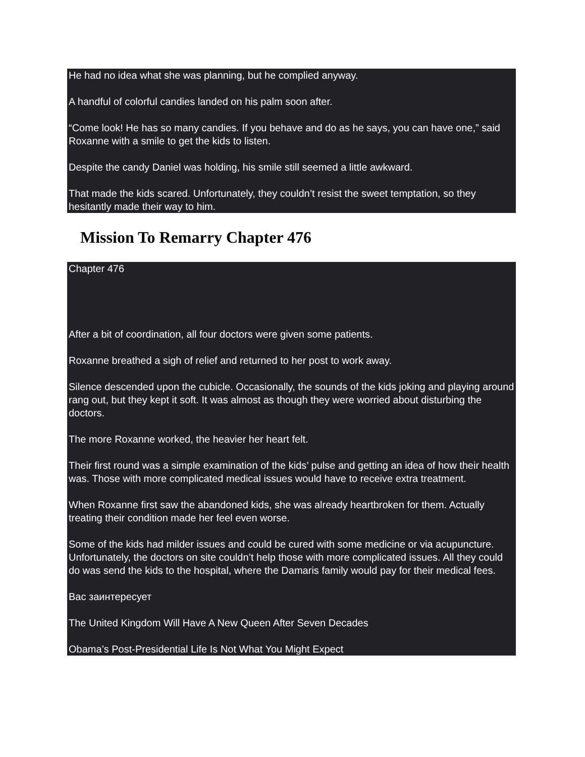He had no idea what she was planning, but he complied anyway.
A handful of colorful candies landed on his palm soon after.
“Come look! He has so many candies. If you behave and do as he says, you can have one,” said Roxanne with a smile to get the kids to listen.
Despite the candy Daniel was holding, his smile still seemed a little awkward.
That made the kids scared. Unfortunately, they couldn’t resist the sweet temptation, so they hesitantly made their way to him.
Mission To Remarry Chapter 476
Chapter 476
After a bit of coordination, all four doctors were given some patients.
Roxanne breathed a sigh of relief and returned to her post to work away.
Silence descended upon the cubicle. Occasionally, the sounds of the kids joking and playing around rang out, but they kept it soft. It was almost as though they were worried about disturbing the doctors.
The more Roxanne worked, the heavier her heart felt.
Their first round was a simple examination of the kids’ pulse and getting an idea of how their health was. Those with more complicated medical issues would have to receive extra treatment.
When Roxanne first saw the abandoned kids, she was already heartbroken for them. Actually treating their condition made her feel even worse.
Some of the kids had milder issues and could be cured with some medicine or via acupuncture. Unfortunately, the doctors on site couldn’t help those with more complicated issues. All they could do was send the kids to the hospital, where the Damaris family would pay for their medical fees.
Вас заинтересует
The United Kingdom Will Have A New Queen After Seven Decades
Obama’s Post-Presidential Life Is Not What You Might Expect